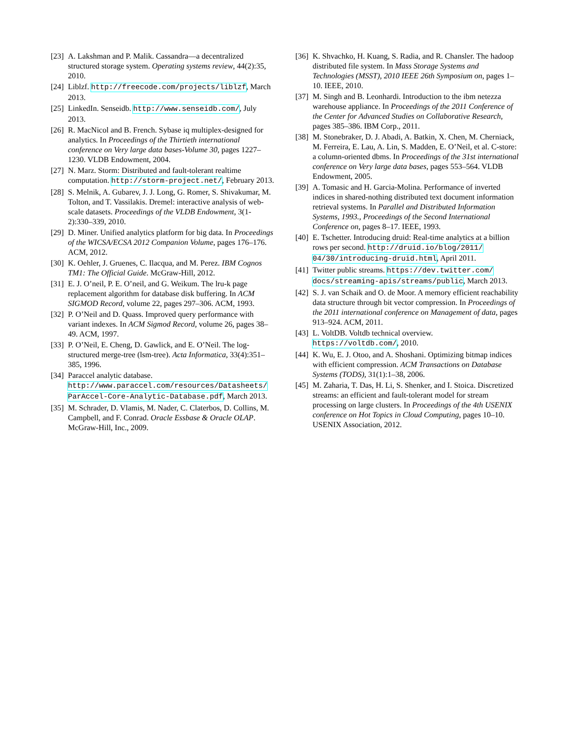[23] A. Lakshman and P. Malik. Cassandra—a decentralized structured storage system. Operating systems review, 44(2):35, 2010.
[24] Liblzf. http://freecode.com/projects/liblzf, March 2013.
[25] LinkedIn. Senseidb. http://www.senseidb.com/, July 2013.
[26] R. MacNicol and B. French. Sybase iq multiplex-designed for analytics. In Proceedings of the Thirtieth international conference on Very large data bases-Volume 30, pages 1227–1230. VLDB Endowment, 2004.
[27] N. Marz. Storm: Distributed and fault-tolerant realtime computation. http://storm-project.net/, February 2013.
[28] S. Melnik, A. Gubarev, J. J. Long, G. Romer, S. Shivakumar, M. Tolton, and T. Vassilakis. Dremel: interactive analysis of web-scale datasets. Proceedings of the VLDB Endowment, 3(1-2):330–339, 2010.
[29] D. Miner. Unified analytics platform for big data. In Proceedings of the WICSA/ECSA 2012 Companion Volume, pages 176–176. ACM, 2012.
[30] K. Oehler, J. Gruenes, C. Ilacqua, and M. Perez. IBM Cognos TM1: The Official Guide. McGraw-Hill, 2012.
[31] E. J. O’neil, P. E. O’neil, and G. Weikum. The lru-k page replacement algorithm for database disk buffering. In ACM SIGMOD Record, volume 22, pages 297–306. ACM, 1993.
[32] P. O’Neil and D. Quass. Improved query performance with variant indexes. In ACM Sigmod Record, volume 26, pages 38–49. ACM, 1997.
[33] P. O’Neil, E. Cheng, D. Gawlick, and E. O’Neil. The log-structured merge-tree (lsm-tree). Acta Informatica, 33(4):351–385, 1996.
[34] Paraccel analytic database. http://www.paraccel.com/resources/Datasheets/ ParAccel-Core-Analytic-Database.pdf, March 2013.
[35] M. Schrader, D. Vlamis, M. Nader, C. Claterbos, D. Collins, M. Campbell, and F. Conrad. Oracle Essbase & Oracle OLAP. McGraw-Hill, Inc., 2009.
[36] K. Shvachko, H. Kuang, S. Radia, and R. Chansler. The hadoop distributed file system. In Mass Storage Systems and Technologies (MSST), 2010 IEEE 26th Symposium on, pages 1–10. IEEE, 2010.
[37] M. Singh and B. Leonhardi. Introduction to the ibm netezza warehouse appliance. In Proceedings of the 2011 Conference of the Center for Advanced Studies on Collaborative Research, pages 385–386. IBM Corp., 2011.
[38] M. Stonebraker, D. J. Abadi, A. Batkin, X. Chen, M. Cherniack, M. Ferreira, E. Lau, A. Lin, S. Madden, E. O’Neil, et al. C-store: a column-oriented dbms. In Proceedings of the 31st international conference on Very large data bases, pages 553–564. VLDB Endowment, 2005.
[39] A. Tomasic and H. Garcia-Molina. Performance of inverted indices in shared-nothing distributed text document information retrieval systems. In Parallel and Distributed Information Systems, 1993., Proceedings of the Second International Conference on, pages 8–17. IEEE, 1993.
[40] E. Tschetter. Introducing druid: Real-time analytics at a billion rows per second. http://druid.io/blog/2011/ 04/30/introducing-druid.html, April 2011.
[41] Twitter public streams. https://dev.twitter.com/ docs/streaming-apis/streams/public, March 2013.
[42] S. J. van Schaik and O. de Moor. A memory efficient reachability data structure through bit vector compression. In Proceedings of the 2011 international conference on Management of data, pages 913–924. ACM, 2011.
[43] L. VoltDB. Voltdb technical overview. https://voltdb.com/, 2010.
[44] K. Wu, E. J. Otoo, and A. Shoshani. Optimizing bitmap indices with efficient compression. ACM Transactions on Database Systems (TODS), 31(1):1–38, 2006.
[45] M. Zaharia, T. Das, H. Li, S. Shenker, and I. Stoica. Discretized streams: an efficient and fault-tolerant model for stream processing on large clusters. In Proceedings of the 4th USENIX conference on Hot Topics in Cloud Computing, pages 10–10. USENIX Association, 2012.